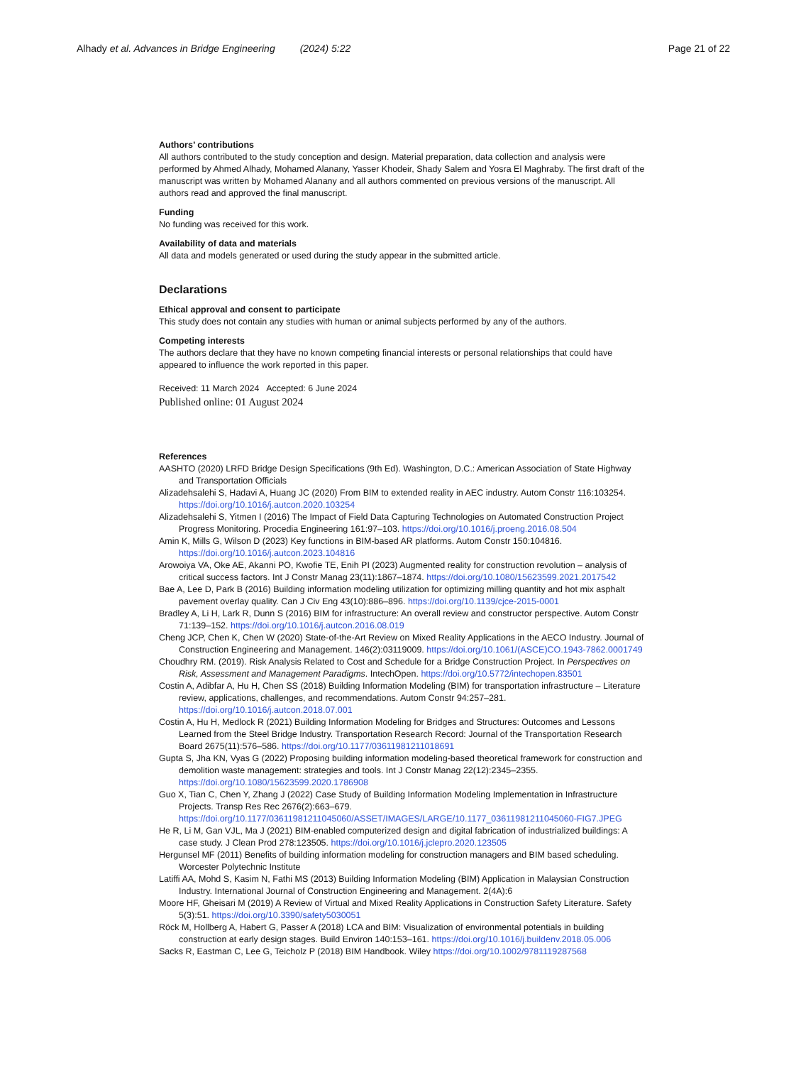Alhady et al. Advances in Bridge Engineering (2024) 5:22 Page 21 of 22
Authors’ contributions
All authors contributed to the study conception and design. Material preparation, data collection and analysis were performed by Ahmed Alhady, Mohamed Alanany, Yasser Khodeir, Shady Salem and Yosra El Maghraby. The first draft of the manuscript was written by Mohamed Alanany and all authors commented on previous versions of the manuscript. All authors read and approved the final manuscript.
Funding
No funding was received for this work.
Availability of data and materials
All data and models generated or used during the study appear in the submitted article.
Declarations
Ethical approval and consent to participate
This study does not contain any studies with human or animal subjects performed by any of the authors.
Competing interests
The authors declare that they have no known competing financial interests or personal relationships that could have appeared to influence the work reported in this paper.
Received: 11 March 2024 Accepted: 6 June 2024
Published online: 01 August 2024
References
AASHTO (2020) LRFD Bridge Design Specifications (9th Ed). Washington, D.C.: American Association of State Highway and Transportation Officials
Alizadehsalehi S, Hadavi A, Huang JC (2020) From BIM to extended reality in AEC industry. Autom Constr 116:103254. https://doi.org/10.1016/j.autcon.2020.103254
Alizadehsalehi S, Yitmen I (2016) The Impact of Field Data Capturing Technologies on Automated Construction Project Progress Monitoring. Procedia Engineering 161:97–103. https://doi.org/10.1016/j.proeng.2016.08.504
Amin K, Mills G, Wilson D (2023) Key functions in BIM-based AR platforms. Autom Constr 150:104816. https://doi.org/10.1016/j.autcon.2023.104816
Arowoiya VA, Oke AE, Akanni PO, Kwofie TE, Enih PI (2023) Augmented reality for construction revolution – analysis of critical success factors. Int J Constr Manag 23(11):1867–1874. https://doi.org/10.1080/15623599.2021.2017542
Bae A, Lee D, Park B (2016) Building information modeling utilization for optimizing milling quantity and hot mix asphalt pavement overlay quality. Can J Civ Eng 43(10):886–896. https://doi.org/10.1139/cjce-2015-0001
Bradley A, Li H, Lark R, Dunn S (2016) BIM for infrastructure: An overall review and constructor perspective. Autom Constr 71:139–152. https://doi.org/10.1016/j.autcon.2016.08.019
Cheng JCP, Chen K, Chen W (2020) State-of-the-Art Review on Mixed Reality Applications in the AECO Industry. Journal of Construction Engineering and Management. 146(2):03119009. https://doi.org/10.1061/(ASCE)CO.1943-7862.0001749
Choudhry RM. (2019). Risk Analysis Related to Cost and Schedule for a Bridge Construction Project. In Perspectives on Risk, Assessment and Management Paradigms. IntechOpen. https://doi.org/10.5772/intechopen.83501
Costin A, Adibfar A, Hu H, Chen SS (2018) Building Information Modeling (BIM) for transportation infrastructure – Literature review, applications, challenges, and recommendations. Autom Constr 94:257–281. https://doi.org/10.1016/j.autcon.2018.07.001
Costin A, Hu H, Medlock R (2021) Building Information Modeling for Bridges and Structures: Outcomes and Lessons Learned from the Steel Bridge Industry. Transportation Research Record: Journal of the Transportation Research Board 2675(11):576–586. https://doi.org/10.1177/03611981211018691
Gupta S, Jha KN, Vyas G (2022) Proposing building information modeling-based theoretical framework for construction and demolition waste management: strategies and tools. Int J Constr Manag 22(12):2345–2355. https://doi.org/10.1080/15623599.2020.1786908
Guo X, Tian C, Chen Y, Zhang J (2022) Case Study of Building Information Modeling Implementation in Infrastructure Projects. Transp Res Rec 2676(2):663–679. https://doi.org/10.1177/03611981211045060/ASSET/IMAGES/LARGE/10.1177_03611981211045060-FIG7.JPEG
He R, Li M, Gan VJL, Ma J (2021) BIM-enabled computerized design and digital fabrication of industrialized buildings: A case study. J Clean Prod 278:123505. https://doi.org/10.1016/j.jclepro.2020.123505
Hergunsel MF (2011) Benefits of building information modeling for construction managers and BIM based scheduling. Worcester Polytechnic Institute
Latiffi AA, Mohd S, Kasim N, Fathi MS (2013) Building Information Modeling (BIM) Application in Malaysian Construction Industry. International Journal of Construction Engineering and Management. 2(4A):6
Moore HF, Gheisari M (2019) A Review of Virtual and Mixed Reality Applications in Construction Safety Literature. Safety 5(3):51. https://doi.org/10.3390/safety5030051
Röck M, Hollberg A, Habert G, Passer A (2018) LCA and BIM: Visualization of environmental potentials in building construction at early design stages. Build Environ 140:153–161. https://doi.org/10.1016/j.buildenv.2018.05.006
Sacks R, Eastman C, Lee G, Teicholz P (2018) BIM Handbook. Wiley https://doi.org/10.1002/9781119287568